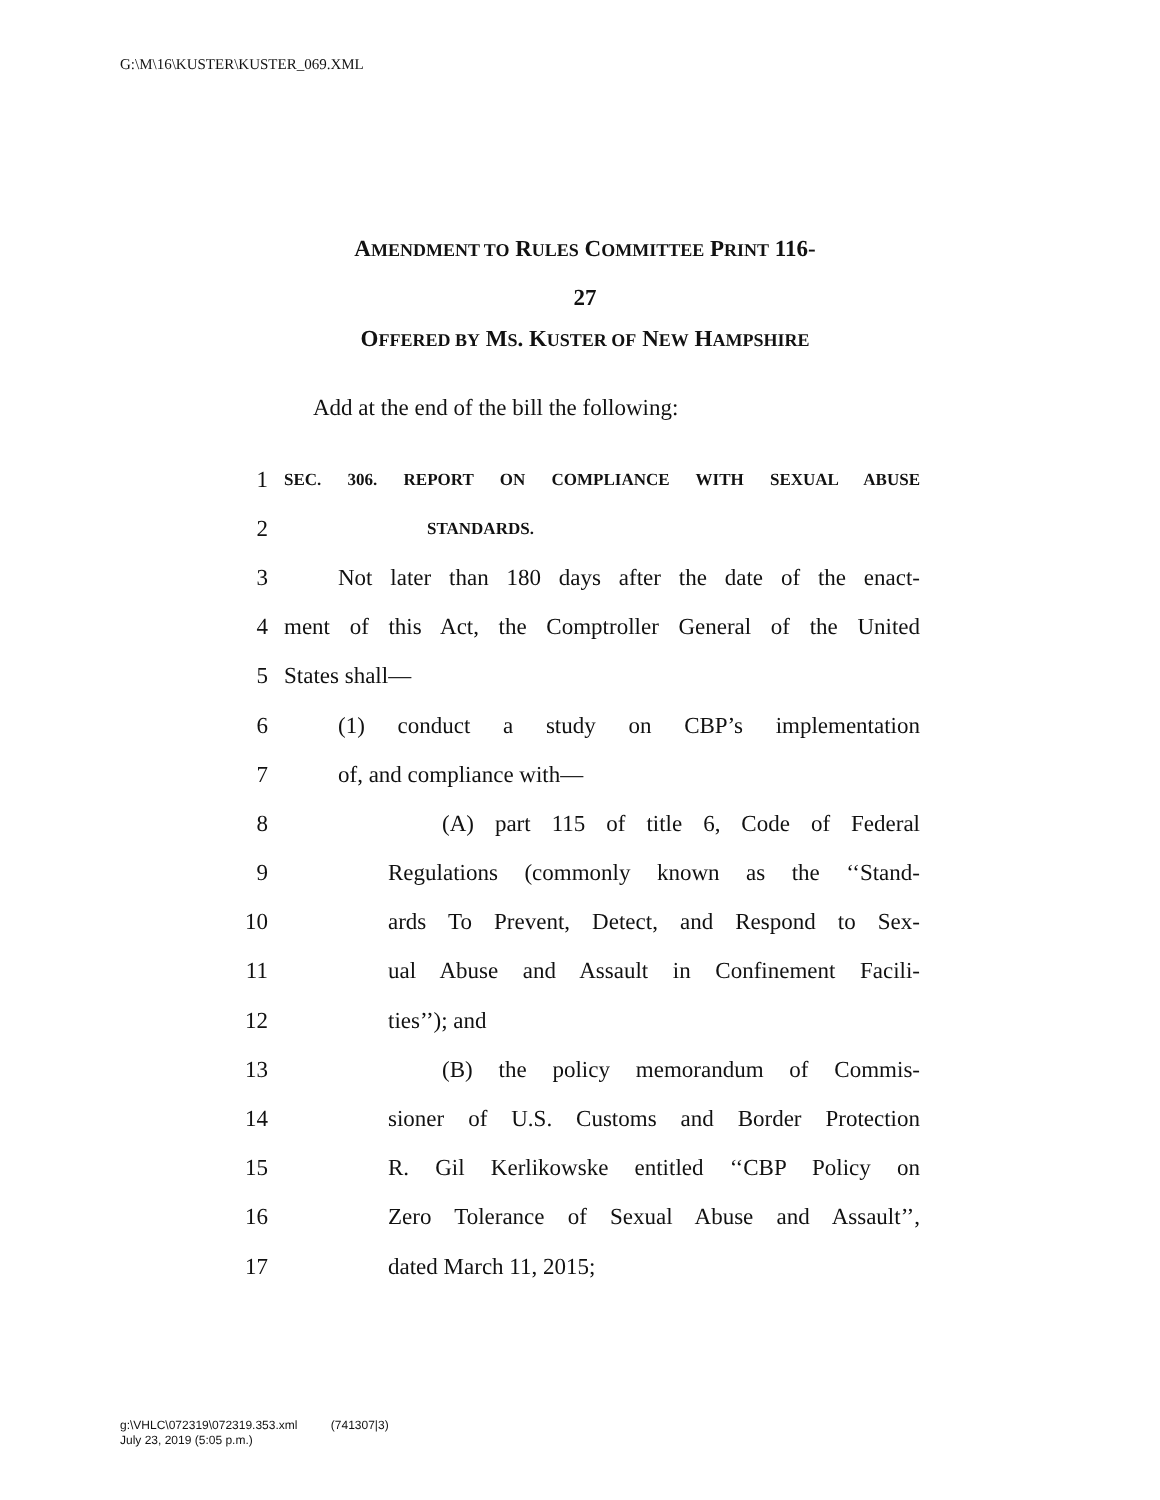G:\M\16\KUSTER\KUSTER_069.XML
AMENDMENT TO RULES COMMITTEE PRINT 116-
27
OFFERED BY MS. KUSTER OF NEW HAMPSHIRE
Add at the end of the bill the following:
1 SEC. 306. REPORT ON COMPLIANCE WITH SEXUAL ABUSE
2 STANDARDS.
3 Not later than 180 days after the date of the enact-
4 ment of this Act, the Comptroller General of the United
5 States shall—
6 (1) conduct a study on CBP’s implementation
7 of, and compliance with—
8 (A) part 115 of title 6, Code of Federal
9 Regulations (commonly known as the ‘‘Stand-
10 ards To Prevent, Detect, and Respond to Sex-
11 ual Abuse and Assault in Confinement Facili-
12 ties’’); and
13 (B) the policy memorandum of Commis-
14 sioner of U.S. Customs and Border Protection
15 R. Gil Kerlikowske entitled ‘‘CBP Policy on
16 Zero Tolerance of Sexual Abuse and Assault’’,
17 dated March 11, 2015;
g:\VHLC\072319\072319.353.xml (741307|3)
July 23, 2019 (5:05 p.m.)